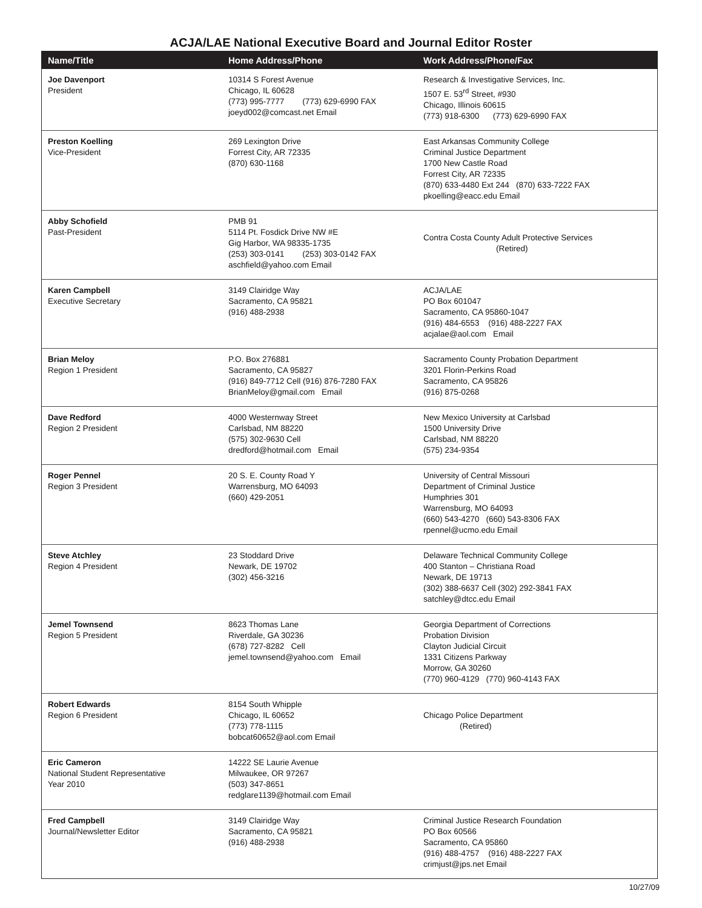ACJA/LAE National Executive Board and Journal Editor Roster
| Name/Title | Home Address/Phone | Work Address/Phone/Fax |
| --- | --- | --- |
| Joe Davenport President | 10314 S Forest Avenue Chicago, IL 60628 (773) 995-7777 (773) 629-6990 FAX joeyd002@comcast.net Email | Research & Investigative Services, Inc. 1507 E. 53<sup>rd</sup> Street, #930 Chicago, Illinois 60615 (773) 918-6300 (773) 629-6990 FAX |
| Preston Koelling Vice-President | 269 Lexington Drive Forrest City, AR 72335 (870) 630-1168 | East Arkansas Community College Criminal Justice Department 1700 New Castle Road Forrest City, AR 72335 (870) 633-4480 Ext 244 (870) 633-7222 FAX pkoelling@eacc.edu Email |
| Abby Schofield Past-President | PMB 91 5114 Pt. Fosdick Drive NW #E Gig Harbor, WA 98335-1735 (253) 303-0141 (253) 303-0142 FAX aschfield@yahoo.com Email | Contra Costa County Adult Protective Services (Retired) |
| Karen Campbell Executive Secretary | 3149 Clairidge Way Sacramento, CA 95821 (916) 488-2938 | ACJA/LAE PO Box 601047 Sacramento, CA 95860-1047 (916) 484-6553 (916) 488-2227 FAX acjalae@aol.com Email |
| Brian Meloy Region 1 President | P.O. Box 276881 Sacramento, CA 95827 (916) 849-7712 Cell (916) 876-7280 FAX BrianMeloy@gmail.com Email | Sacramento County Probation Department 3201 Florin-Perkins Road Sacramento, CA 95826 (916) 875-0268 |
| Dave Redford Region 2 President | 4000 Westernway Street Carlsbad, NM 88220 (575) 302-9630 Cell dredford@hotmail.com Email | New Mexico University at Carlsbad 1500 University Drive Carlsbad, NM 88220 (575) 234-9354 |
| Roger Pennel Region 3 President | 20 S. E. County Road Y Warrensburg, MO 64093 (660) 429-2051 | University of Central Missouri Department of Criminal Justice Humphries 301 Warrensburg, MO 64093 (660) 543-4270 (660) 543-8306 FAX rpennel@ucmo.edu Email |
| Steve Atchley Region 4 President | 23 Stoddard Drive Newark, DE 19702 (302) 456-3216 | Delaware Technical Community College 400 Stanton – Christiana Road Newark, DE 19713 (302) 388-6637 Cell (302) 292-3841 FAX satchley@dtcc.edu Email |
| Jemel Townsend Region 5 President | 8623 Thomas Lane Riverdale, GA 30236 (678) 727-8282 Cell jemel.townsend@yahoo.com Email | Georgia Department of Corrections Probation Division Clayton Judicial Circuit 1331 Citizens Parkway Morrow, GA 30260 (770) 960-4129 (770) 960-4143 FAX |
| Robert Edwards Region 6 President | 8154 South Whipple Chicago, IL 60652 (773) 778-1115 bobcat60652@aol.com Email | Chicago Police Department (Retired) |
| Eric Cameron National Student Representative Year 2010 | 14222 SE Laurie Avenue Milwaukee, OR 97267 (503) 347-8651 redglare1139@hotmail.com Email | |
| Fred Campbell Journal/Newsletter Editor | 3149 Clairidge Way Sacramento, CA 95821 (916) 488-2938 | Criminal Justice Research Foundation PO Box 60566 Sacramento, CA 95860 (916) 488-4757 (916) 488-2227 FAX crimjust@jps.net Email |
10/27/09